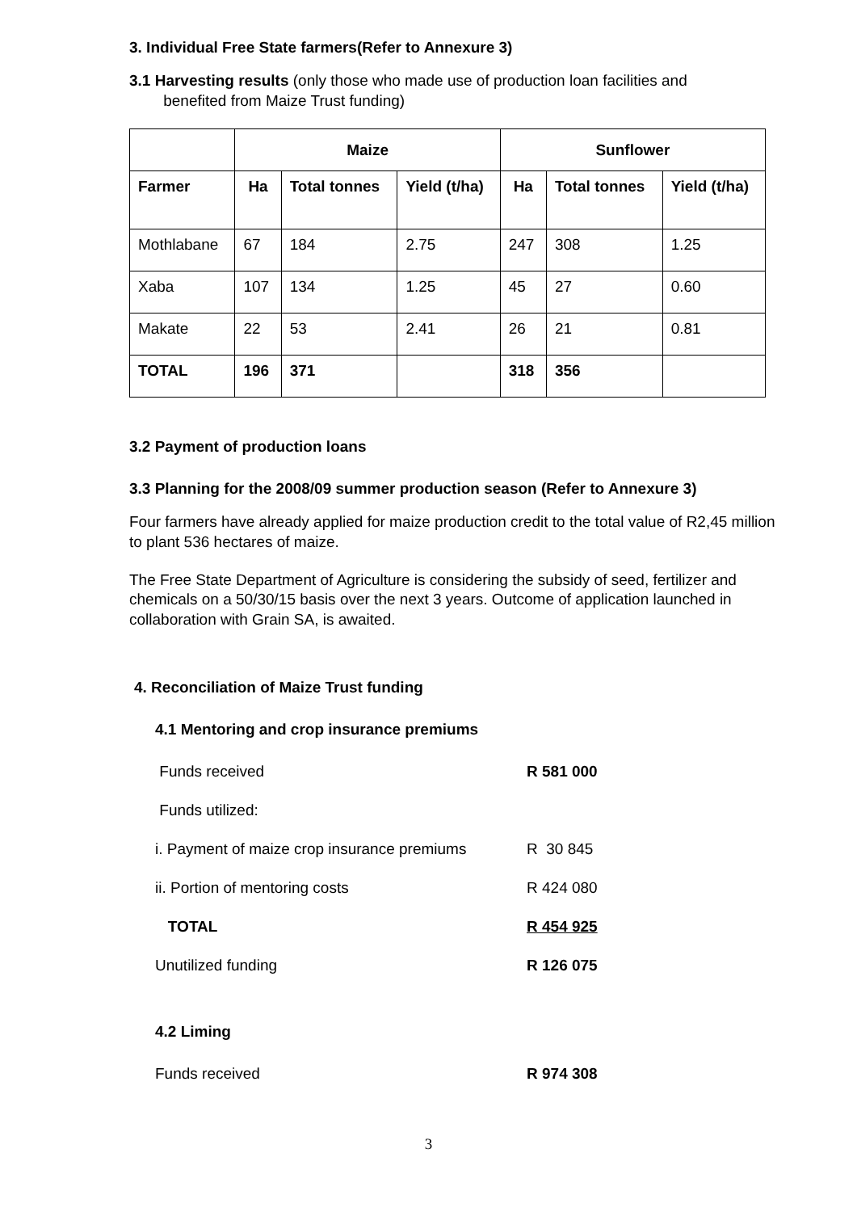3. Individual Free State farmers(Refer to Annexure 3)
3.1 Harvesting results (only those who made use of production loan facilities and
benefited from Maize Trust funding)
| | Maize | | | Sunflower | | |
| --- | --- | --- | --- | --- | --- | --- |
| Farmer | Ha | Total tonnes | Yield (t/ha) | Ha | Total tonnes | Yield (t/ha) |
| Mothlabane | 67 | 184 | 2.75 | 247 | 308 | 1.25 |
| Xaba | 107 | 134 | 1.25 | 45 | 27 | 0.60 |
| Makate | 22 | 53 | 2.41 | 26 | 21 | 0.81 |
| TOTAL | 196 | 371 | | 318 | 356 | |
3.2 Payment of production loans
3.3 Planning for the 2008/09 summer production season (Refer to Annexure 3)
Four farmers have already applied for maize production credit to the total value of R2,45 million to plant 536 hectares of maize.
The Free State Department of Agriculture is considering the subsidy of seed, fertilizer and chemicals on a 50/30/15 basis over the next 3 years. Outcome of application launched in collaboration with Grain SA, is awaited.
4. Reconciliation of Maize Trust funding
4.1 Mentoring and crop insurance premiums
Funds received R 581 000
Funds utilized:
i. Payment of maize crop insurance premiums
R 30 845
ii. Portion of mentoring costs R 424 080
TOTAL R 454 925
Unutilized funding R 126 075
4.2 Liming
Funds received R 974 308
3